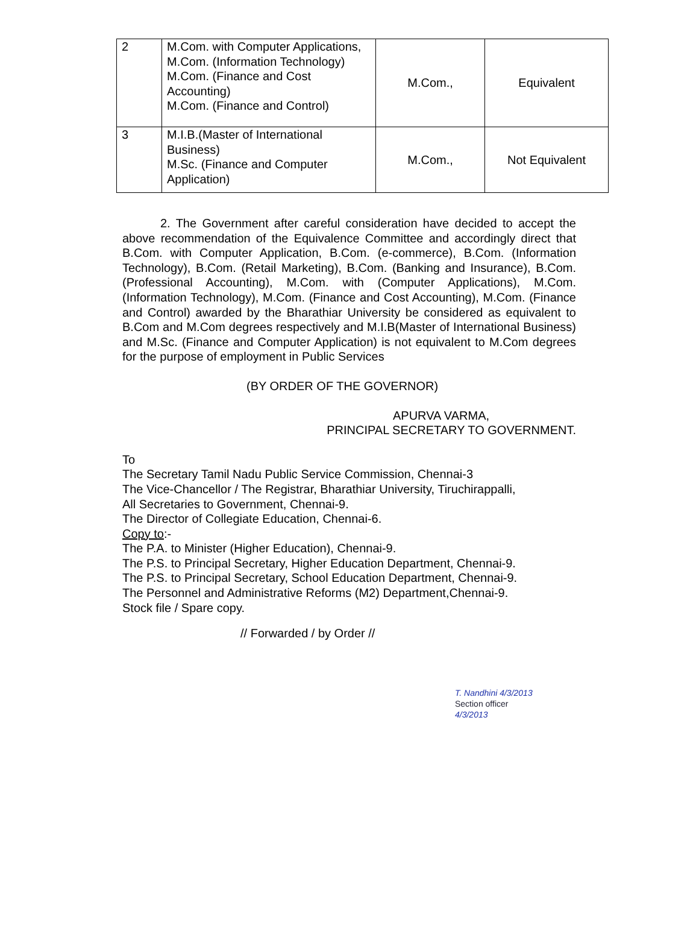| 2 | M.Com. with Computer Applications, M.Com. (Information Technology) M.Com. (Finance and Cost Accounting) M.Com. (Finance and Control) | M.Com., | Equivalent |
| 3 | M.I.B.(Master of International Business) M.Sc. (Finance and Computer Application) | M.Com., | Not Equivalent |
2. The Government after careful consideration have decided to accept the above recommendation of the Equivalence Committee and accordingly direct that B.Com. with Computer Application, B.Com. (e-commerce), B.Com. (Information Technology), B.Com. (Retail Marketing), B.Com. (Banking and Insurance), B.Com. (Professional Accounting), M.Com. with (Computer Applications), M.Com. (Information Technology), M.Com. (Finance and Cost Accounting), M.Com. (Finance and Control) awarded by the Bharathiar University be considered as equivalent to B.Com and M.Com degrees respectively and M.I.B(Master of International Business) and M.Sc. (Finance and Computer Application) is not equivalent to M.Com degrees for the purpose of employment in Public Services
(BY ORDER OF THE GOVERNOR)
APURVA VARMA,
PRINCIPAL SECRETARY TO GOVERNMENT.
To
The Secretary Tamil Nadu Public Service Commission, Chennai-3
The Vice-Chancellor / The Registrar, Bharathiar University, Tiruchirappalli,
All Secretaries to Government, Chennai-9.
The Director of Collegiate Education, Chennai-6.
Copy to:-
The P.A. to Minister (Higher Education), Chennai-9.
The P.S. to Principal Secretary, Higher Education Department, Chennai-9.
The P.S. to Principal Secretary, School Education Department, Chennai-9.
The Personnel and Administrative Reforms (M2) Department,Chennai-9.
Stock file / Spare copy.
// Forwarded / by Order //
T. Nandhini 4/3/2013
Section officer
4/3/2013